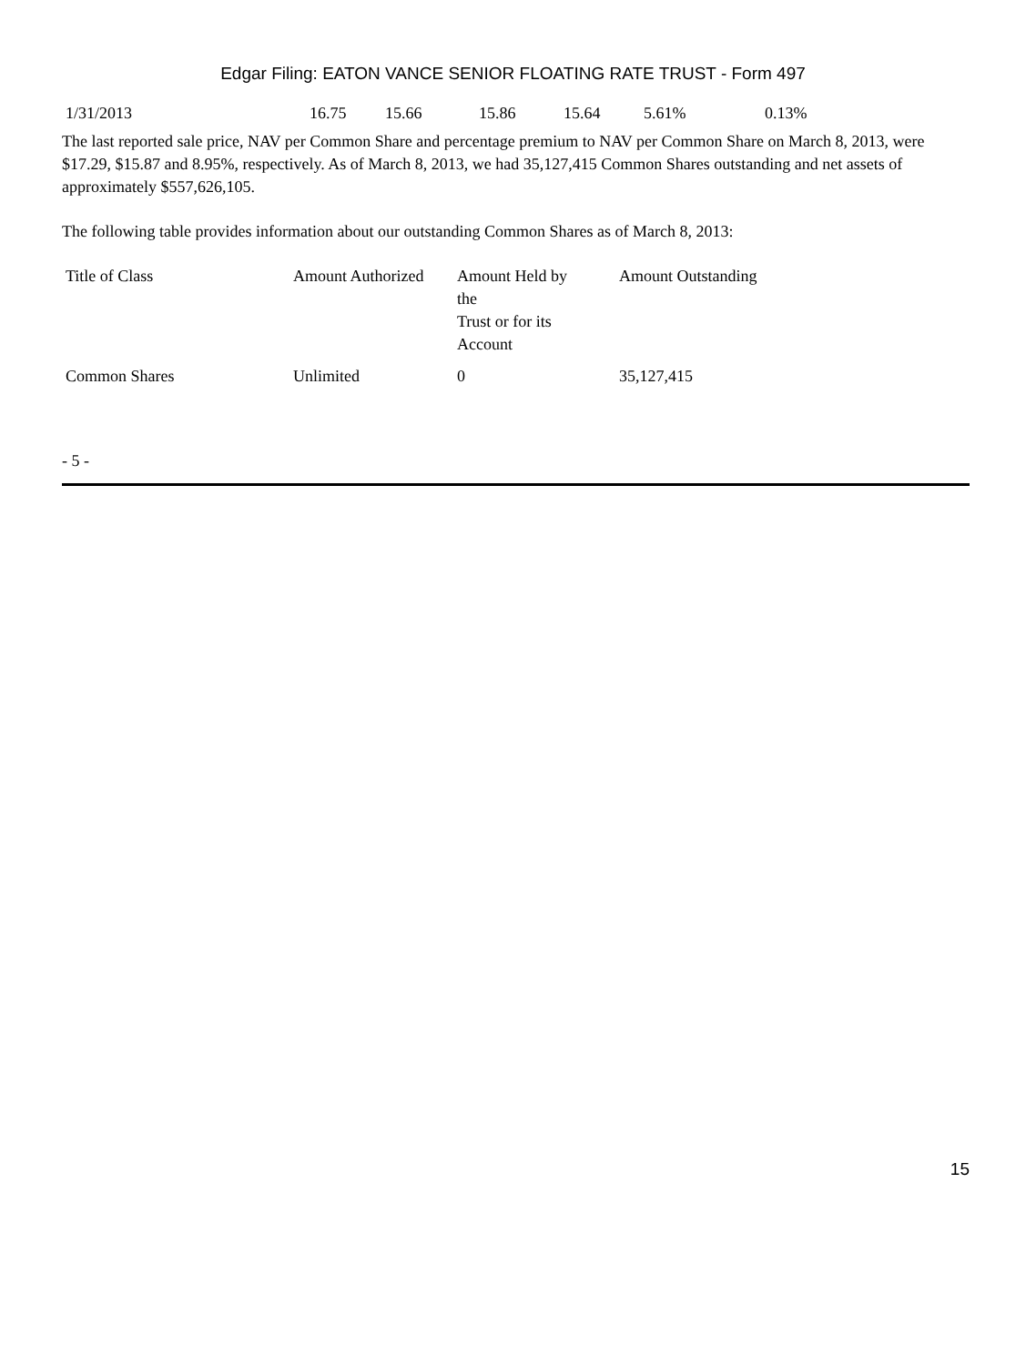Edgar Filing: EATON VANCE SENIOR FLOATING RATE TRUST - Form 497
| 1/31/2013 | 16.75 | 15.66 | 15.86 | 15.64 | 5.61% | 0.13% |
The last reported sale price, NAV per Common Share and percentage premium to NAV per Common Share on March 8, 2013, were $17.29, $15.87 and 8.95%, respectively. As of March 8, 2013, we had 35,127,415 Common Shares outstanding and net assets of approximately $557,626,105.
The following table provides information about our outstanding Common Shares as of March 8, 2013:
| Title of Class | Amount Authorized | Amount Held by the Trust or for its Account | Amount Outstanding |
| --- | --- | --- | --- |
| Common Shares | Unlimited | 0 | 35,127,415 |
- 5 -
15